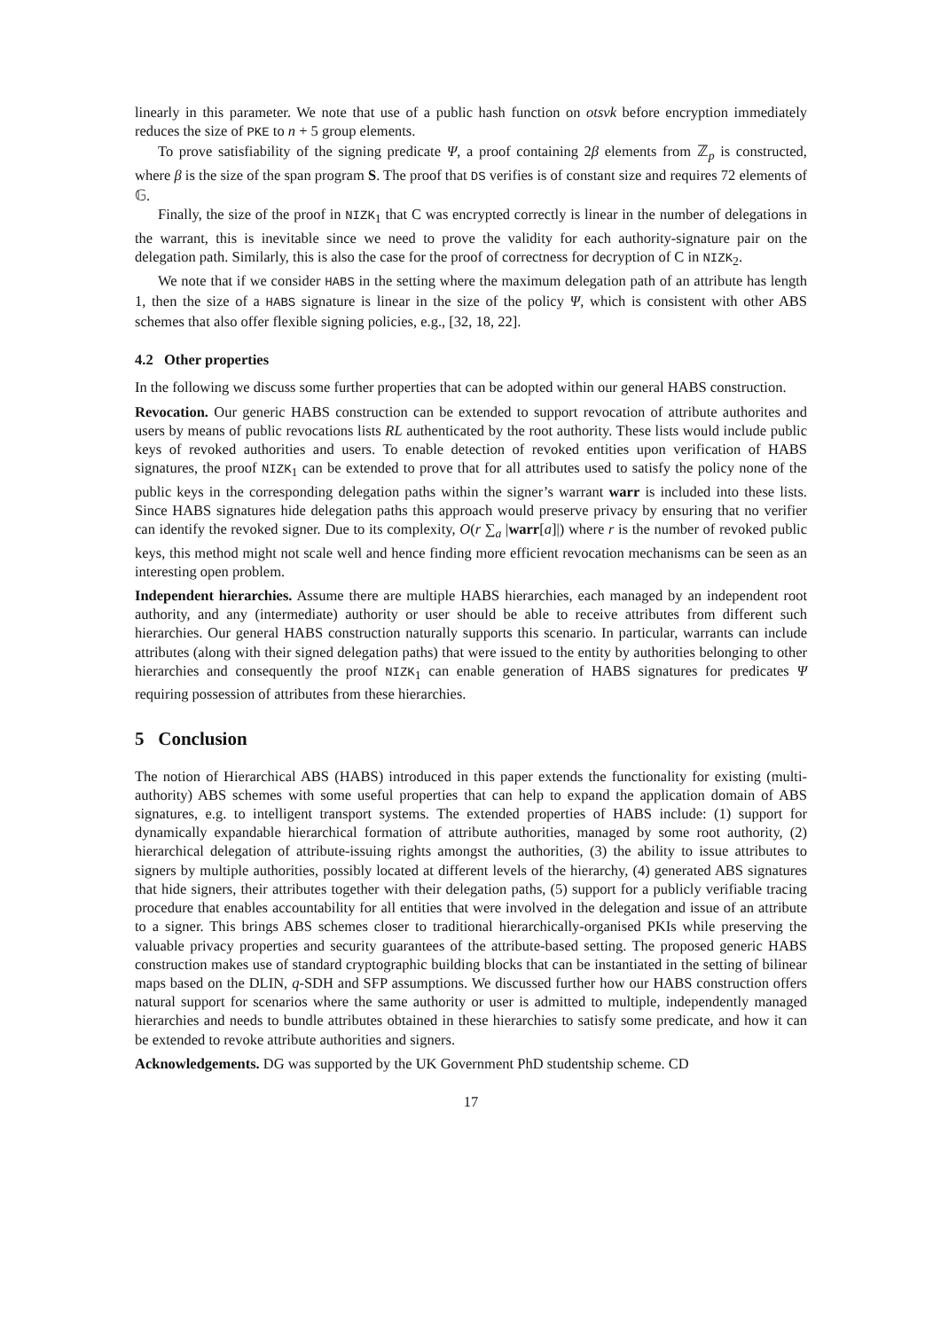linearly in this parameter. We note that use of a public hash function on otsvk before encryption immediately reduces the size of PKE to n + 5 group elements.
To prove satisfiability of the signing predicate Ψ, a proof containing 2β elements from ℤ<sub>p</sub> is constructed, where β is the size of the span program S. The proof that DS verifies is of constant size and requires 72 elements of 𝔾.
Finally, the size of the proof in NIZK<sub>1</sub> that C was encrypted correctly is linear in the number of delegations in the warrant, this is inevitable since we need to prove the validity for each authority-signature pair on the delegation path. Similarly, this is also the case for the proof of correctness for decryption of C in NIZK<sub>2</sub>.
We note that if we consider HABS in the setting where the maximum delegation path of an attribute has length 1, then the size of a HABS signature is linear in the size of the policy Ψ, which is consistent with other ABS schemes that also offer flexible signing policies, e.g., [32, 18, 22].
4.2 Other properties
In the following we discuss some further properties that can be adopted within our general HABS construction.
Revocation. Our generic HABS construction can be extended to support revocation of attribute authorites and users by means of public revocations lists RL authenticated by the root authority. These lists would include public keys of revoked authorities and users. To enable detection of revoked entities upon verification of HABS signatures, the proof NIZK<sub>1</sub> can be extended to prove that for all attributes used to satisfy the policy none of the public keys in the corresponding delegation paths within the signer’s warrant warr is included into these lists. Since HABS signatures hide delegation paths this approach would preserve privacy by ensuring that no verifier can identify the revoked signer. Due to its complexity, O(r ∑<sub>a</sub> |warr[a]|) where r is the number of revoked public keys, this method might not scale well and hence finding more efficient revocation mechanisms can be seen as an interesting open problem.
Independent hierarchies. Assume there are multiple HABS hierarchies, each managed by an independent root authority, and any (intermediate) authority or user should be able to receive attributes from different such hierarchies. Our general HABS construction naturally supports this scenario. In particular, warrants can include attributes (along with their signed delegation paths) that were issued to the entity by authorities belonging to other hierarchies and consequently the proof NIZK<sub>1</sub> can enable generation of HABS signatures for predicates Ψ requiring possession of attributes from these hierarchies.
5 Conclusion
The notion of Hierarchical ABS (HABS) introduced in this paper extends the functionality for existing (multi-authority) ABS schemes with some useful properties that can help to expand the application domain of ABS signatures, e.g. to intelligent transport systems. The extended properties of HABS include: (1) support for dynamically expandable hierarchical formation of attribute authorities, managed by some root authority, (2) hierarchical delegation of attribute-issuing rights amongst the authorities, (3) the ability to issue attributes to signers by multiple authorities, possibly located at different levels of the hierarchy, (4) generated ABS signatures that hide signers, their attributes together with their delegation paths, (5) support for a publicly verifiable tracing procedure that enables accountability for all entities that were involved in the delegation and issue of an attribute to a signer. This brings ABS schemes closer to traditional hierarchically-organised PKIs while preserving the valuable privacy properties and security guarantees of the attribute-based setting. The proposed generic HABS construction makes use of standard cryptographic building blocks that can be instantiated in the setting of bilinear maps based on the DLIN, q-SDH and SFP assumptions. We discussed further how our HABS construction offers natural support for scenarios where the same authority or user is admitted to multiple, independently managed hierarchies and needs to bundle attributes obtained in these hierarchies to satisfy some predicate, and how it can be extended to revoke attribute authorities and signers.
Acknowledgements. DG was supported by the UK Government PhD studentship scheme. CD
17